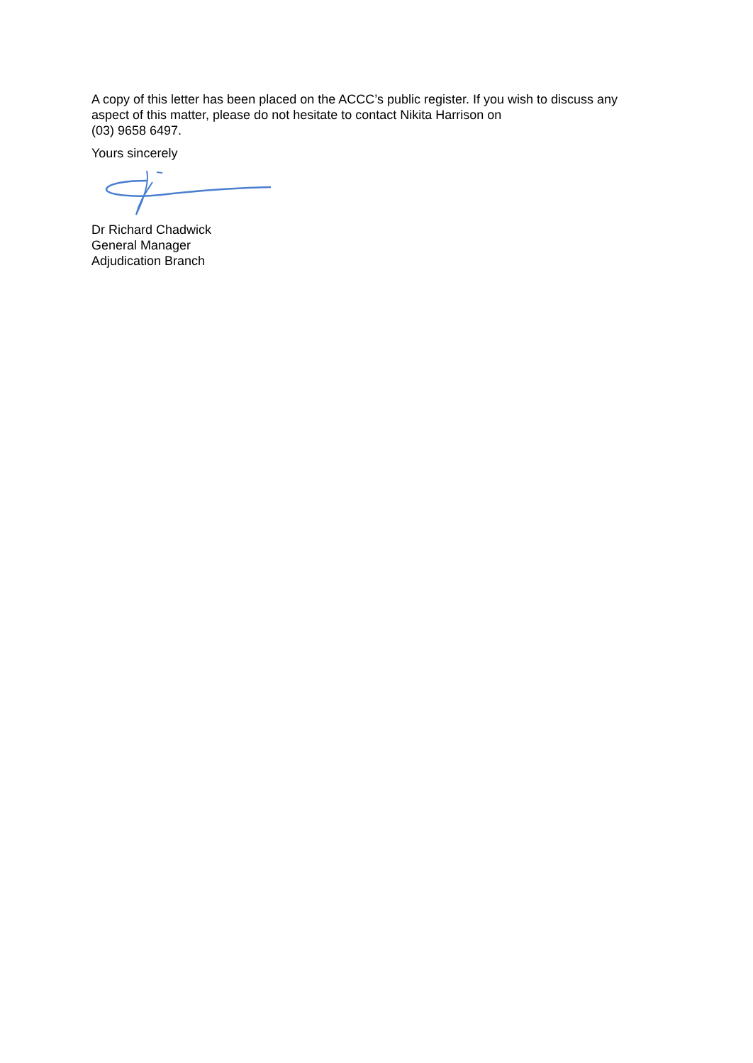A copy of this letter has been placed on the ACCC’s public register. If you wish to discuss any aspect of this matter, please do not hesitate to contact Nikita Harrison on
(03) 9658 6497.
Yours sincerely
Dr Richard Chadwick
General Manager
Adjudication Branch